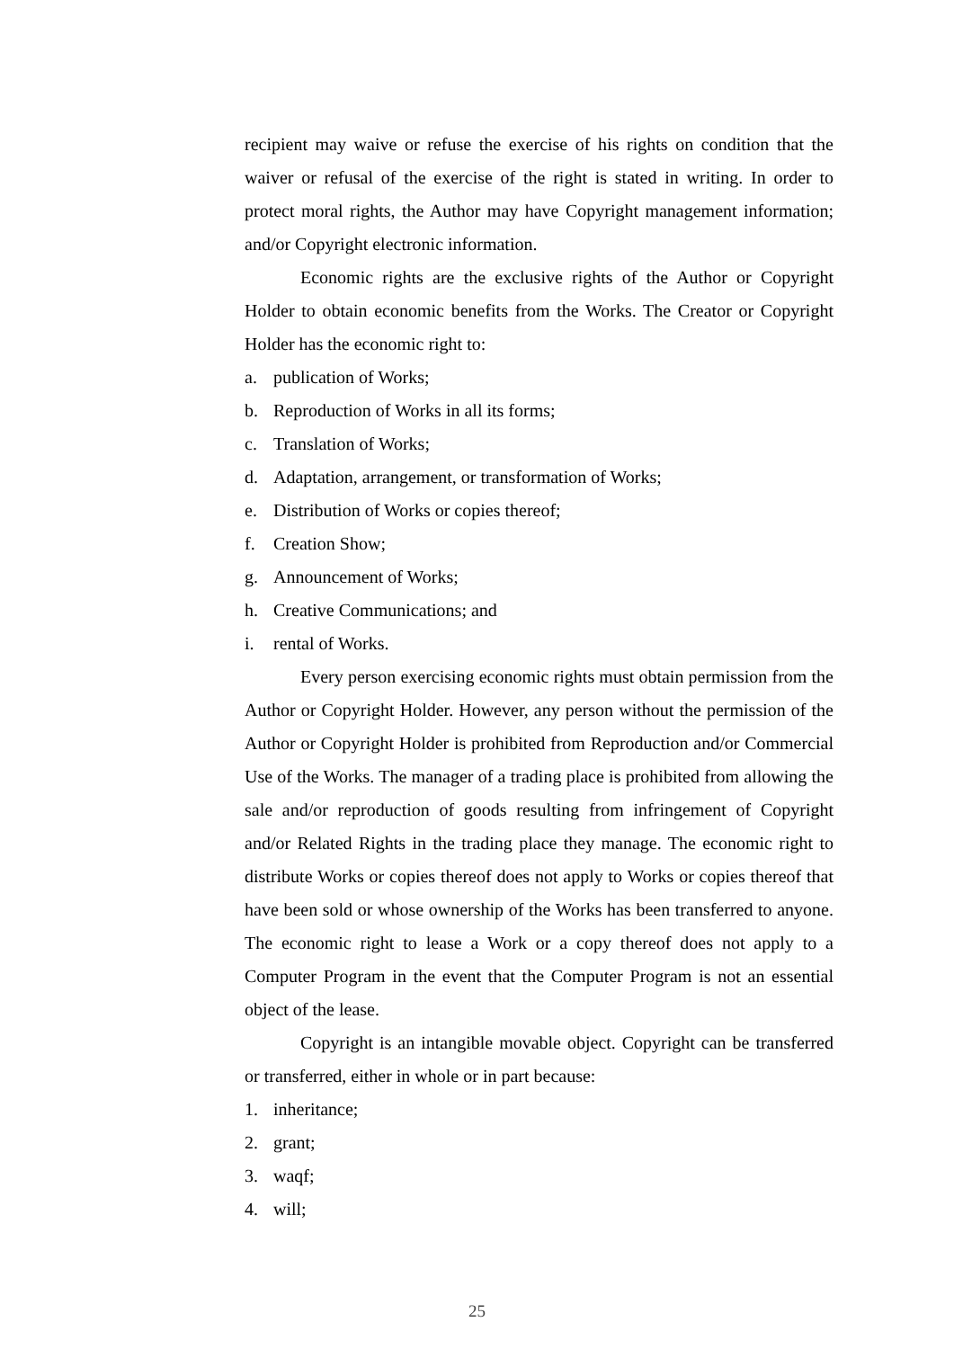recipient may waive or refuse the exercise of his rights on condition that the waiver or refusal of the exercise of the right is stated in writing. In order to protect moral rights, the Author may have Copyright management information; and/or Copyright electronic information.
Economic rights are the exclusive rights of the Author or Copyright Holder to obtain economic benefits from the Works. The Creator or Copyright Holder has the economic right to:
a. publication of Works;
b. Reproduction of Works in all its forms;
c. Translation of Works;
d. Adaptation, arrangement, or transformation of Works;
e. Distribution of Works or copies thereof;
f. Creation Show;
g. Announcement of Works;
h. Creative Communications; and
i. rental of Works.
Every person exercising economic rights must obtain permission from the Author or Copyright Holder. However, any person without the permission of the Author or Copyright Holder is prohibited from Reproduction and/or Commercial Use of the Works. The manager of a trading place is prohibited from allowing the sale and/or reproduction of goods resulting from infringement of Copyright and/or Related Rights in the trading place they manage. The economic right to distribute Works or copies thereof does not apply to Works or copies thereof that have been sold or whose ownership of the Works has been transferred to anyone. The economic right to lease a Work or a copy thereof does not apply to a Computer Program in the event that the Computer Program is not an essential object of the lease.
Copyright is an intangible movable object. Copyright can be transferred or transferred, either in whole or in part because:
1. inheritance;
2. grant;
3. waqf;
4. will;
25